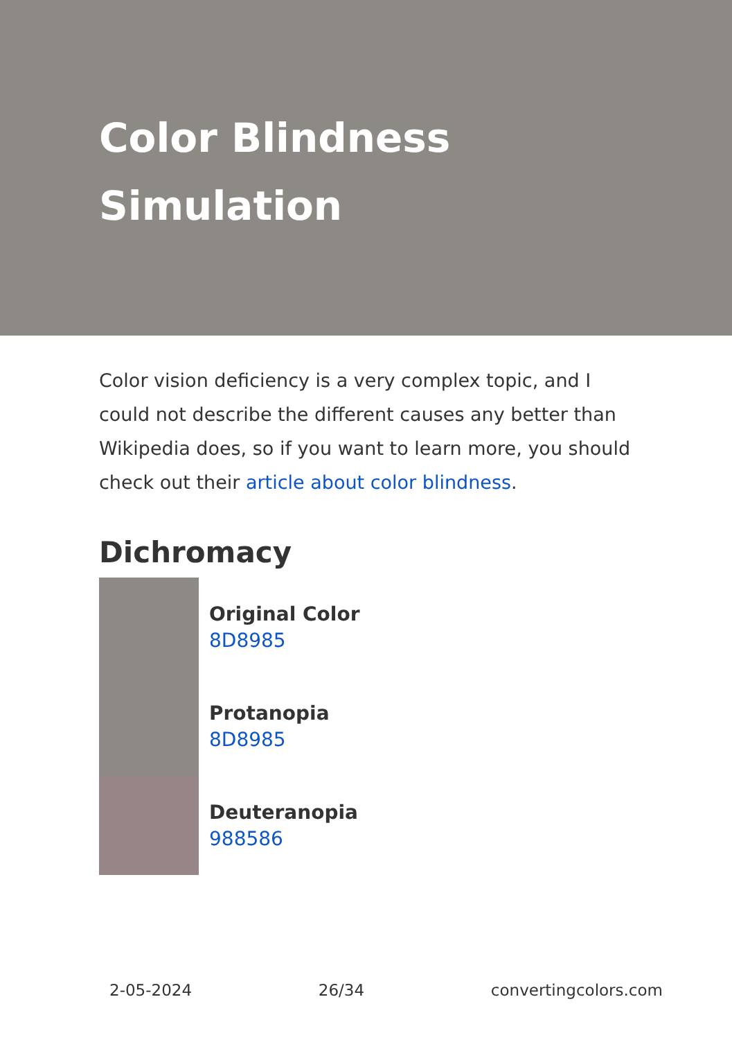Color Blindness
Simulation
Color vision deficiency is a very complex topic, and I could not describe the different causes any better than Wikipedia does, so if you want to learn more, you should check out their article about color blindness.
Dichromacy
Original Color
8D8985
Protanopia
8D8985
Deuteranopia
988586
2-05-2024 26/34 convertingcolors.com